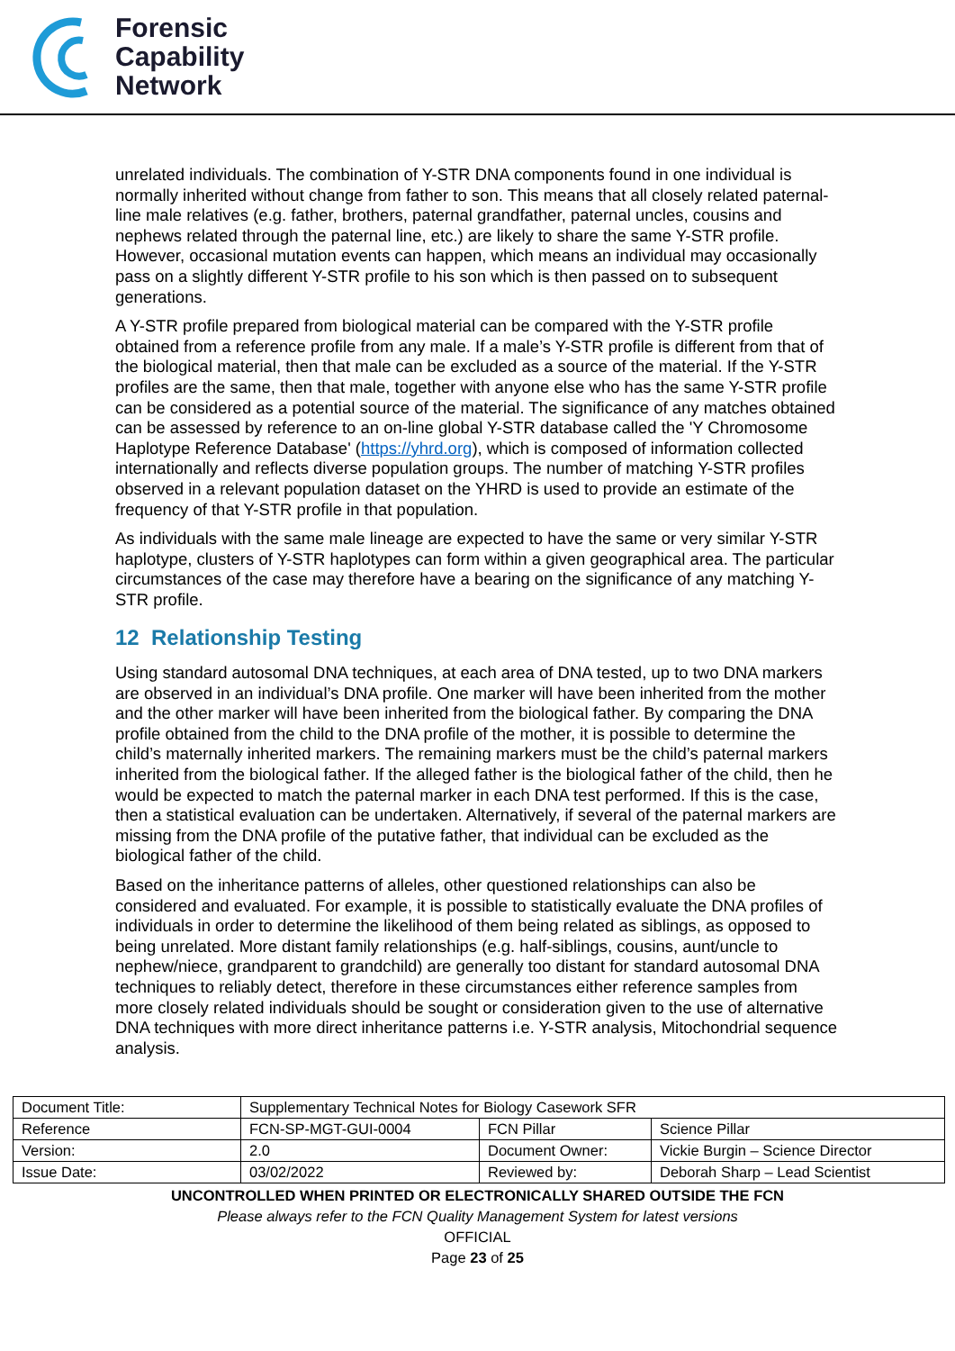Forensic
Capability
Network
unrelated individuals. The combination of Y-STR DNA components found in one individual is normally inherited without change from father to son. This means that all closely related paternal-line male relatives (e.g. father, brothers, paternal grandfather, paternal uncles, cousins and nephews related through the paternal line, etc.) are likely to share the same Y-STR profile. However, occasional mutation events can happen, which means an individual may occasionally pass on a slightly different Y-STR profile to his son which is then passed on to subsequent generations.
A Y-STR profile prepared from biological material can be compared with the Y-STR profile obtained from a reference profile from any male. If a male’s Y-STR profile is different from that of the biological material, then that male can be excluded as a source of the material. If the Y-STR profiles are the same, then that male, together with anyone else who has the same Y-STR profile can be considered as a potential source of the material. The significance of any matches obtained can be assessed by reference to an on-line global Y-STR database called the 'Y Chromosome Haplotype Reference Database' (https://yhrd.org), which is composed of information collected internationally and reflects diverse population groups. The number of matching Y-STR profiles observed in a relevant population dataset on the YHRD is used to provide an estimate of the frequency of that Y-STR profile in that population.
As individuals with the same male lineage are expected to have the same or very similar Y-STR haplotype, clusters of Y-STR haplotypes can form within a given geographical area. The particular circumstances of the case may therefore have a bearing on the significance of any matching Y-STR profile.
12 Relationship Testing
Using standard autosomal DNA techniques, at each area of DNA tested, up to two DNA markers are observed in an individual’s DNA profile. One marker will have been inherited from the mother and the other marker will have been inherited from the biological father. By comparing the DNA profile obtained from the child to the DNA profile of the mother, it is possible to determine the child’s maternally inherited markers. The remaining markers must be the child’s paternal markers inherited from the biological father. If the alleged father is the biological father of the child, then he would be expected to match the paternal marker in each DNA test performed. If this is the case, then a statistical evaluation can be undertaken. Alternatively, if several of the paternal markers are missing from the DNA profile of the putative father, that individual can be excluded as the biological father of the child.
Based on the inheritance patterns of alleles, other questioned relationships can also be considered and evaluated. For example, it is possible to statistically evaluate the DNA profiles of individuals in order to determine the likelihood of them being related as siblings, as opposed to being unrelated. More distant family relationships (e.g. half-siblings, cousins, aunt/uncle to nephew/niece, grandparent to grandchild) are generally too distant for standard autosomal DNA techniques to reliably detect, therefore in these circumstances either reference samples from more closely related individuals should be sought or consideration given to the use of alternative DNA techniques with more direct inheritance patterns i.e. Y-STR analysis, Mitochondrial sequence analysis.
| Document Title: | Supplementary Technical Notes for Biology Casework SFR | | |
| Reference | FCN-SP-MGT-GUI-0004 | FCN Pillar | Science Pillar |
| Version: | 2.0 | Document Owner: | Vickie Burgin – Science Director |
| Issue Date: | 03/02/2022 | Reviewed by: | Deborah Sharp – Lead Scientist |
UNCONTROLLED WHEN PRINTED OR ELECTRONICALLY SHARED OUTSIDE THE FCN
Please always refer to the FCN Quality Management System for latest versions
OFFICIAL
Page 23 of 25